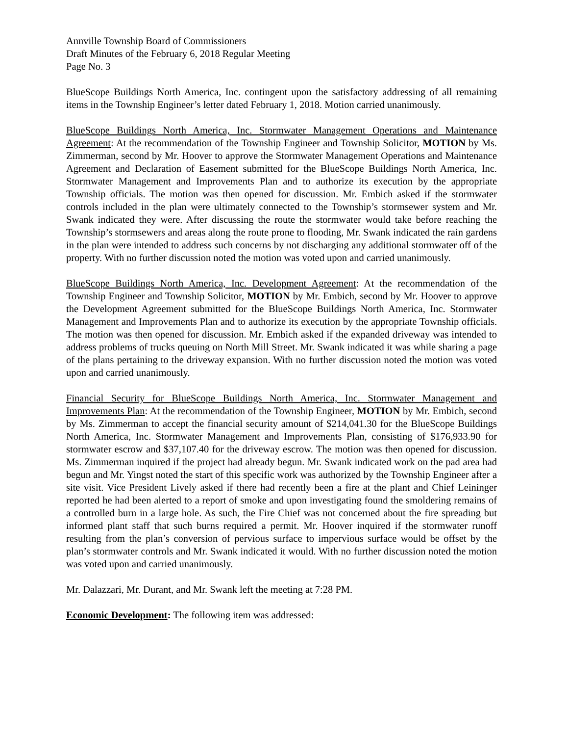Annville Township Board of Commissioners
Draft Minutes of the February 6, 2018 Regular Meeting
Page No. 3
BlueScope Buildings North America, Inc. contingent upon the satisfactory addressing of all remaining items in the Township Engineer’s letter dated February 1, 2018. Motion carried unanimously.
BlueScope Buildings North America, Inc. Stormwater Management Operations and Maintenance Agreement: At the recommendation of the Township Engineer and Township Solicitor, MOTION by Ms. Zimmerman, second by Mr. Hoover to approve the Stormwater Management Operations and Maintenance Agreement and Declaration of Easement submitted for the BlueScope Buildings North America, Inc. Stormwater Management and Improvements Plan and to authorize its execution by the appropriate Township officials. The motion was then opened for discussion. Mr. Embich asked if the stormwater controls included in the plan were ultimately connected to the Township’s stormsewer system and Mr. Swank indicated they were. After discussing the route the stormwater would take before reaching the Township’s stormsewers and areas along the route prone to flooding, Mr. Swank indicated the rain gardens in the plan were intended to address such concerns by not discharging any additional stormwater off of the property. With no further discussion noted the motion was voted upon and carried unanimously.
BlueScope Buildings North America, Inc. Development Agreement: At the recommendation of the Township Engineer and Township Solicitor, MOTION by Mr. Embich, second by Mr. Hoover to approve the Development Agreement submitted for the BlueScope Buildings North America, Inc. Stormwater Management and Improvements Plan and to authorize its execution by the appropriate Township officials. The motion was then opened for discussion. Mr. Embich asked if the expanded driveway was intended to address problems of trucks queuing on North Mill Street. Mr. Swank indicated it was while sharing a page of the plans pertaining to the driveway expansion. With no further discussion noted the motion was voted upon and carried unanimously.
Financial Security for BlueScope Buildings North America, Inc. Stormwater Management and Improvements Plan: At the recommendation of the Township Engineer, MOTION by Mr. Embich, second by Ms. Zimmerman to accept the financial security amount of $214,041.30 for the BlueScope Buildings North America, Inc. Stormwater Management and Improvements Plan, consisting of $176,933.90 for stormwater escrow and $37,107.40 for the driveway escrow. The motion was then opened for discussion. Ms. Zimmerman inquired if the project had already begun. Mr. Swank indicated work on the pad area had begun and Mr. Yingst noted the start of this specific work was authorized by the Township Engineer after a site visit. Vice President Lively asked if there had recently been a fire at the plant and Chief Leininger reported he had been alerted to a report of smoke and upon investigating found the smoldering remains of a controlled burn in a large hole. As such, the Fire Chief was not concerned about the fire spreading but informed plant staff that such burns required a permit. Mr. Hoover inquired if the stormwater runoff resulting from the plan’s conversion of pervious surface to impervious surface would be offset by the plan’s stormwater controls and Mr. Swank indicated it would. With no further discussion noted the motion was voted upon and carried unanimously.
Mr. Dalazzari, Mr. Durant, and Mr. Swank left the meeting at 7:28 PM.
Economic Development: The following item was addressed: